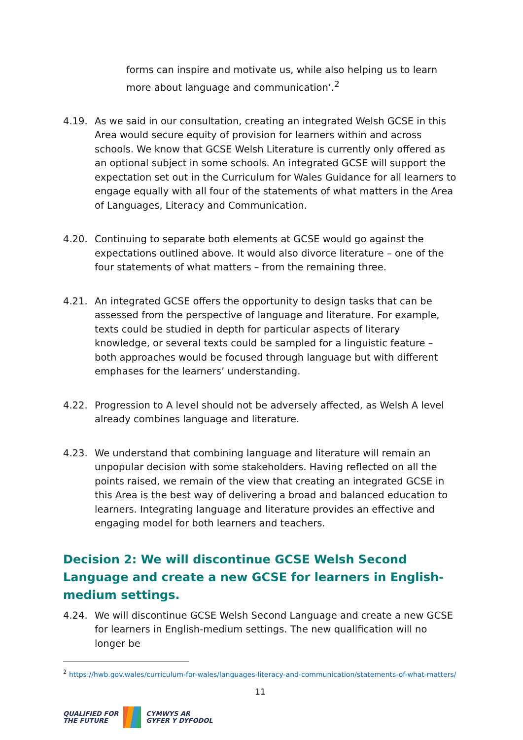forms can inspire and motivate us, while also helping us to learn more about language and communication’.<sup>2</sup>
4.19. As we said in our consultation, creating an integrated Welsh GCSE in this Area would secure equity of provision for learners within and across schools. We know that GCSE Welsh Literature is currently only offered as an optional subject in some schools. An integrated GCSE will support the expectation set out in the Curriculum for Wales Guidance for all learners to engage equally with all four of the statements of what matters in the Area of Languages, Literacy and Communication.
4.20. Continuing to separate both elements at GCSE would go against the expectations outlined above. It would also divorce literature – one of the four statements of what matters – from the remaining three.
4.21. An integrated GCSE offers the opportunity to design tasks that can be assessed from the perspective of language and literature. For example, texts could be studied in depth for particular aspects of literary knowledge, or several texts could be sampled for a linguistic feature – both approaches would be focused through language but with different emphases for the learners’ understanding.
4.22. Progression to A level should not be adversely affected, as Welsh A level already combines language and literature.
4.23. We understand that combining language and literature will remain an unpopular decision with some stakeholders. Having reflected on all the points raised, we remain of the view that creating an integrated GCSE in this Area is the best way of delivering a broad and balanced education to learners. Integrating language and literature provides an effective and engaging model for both learners and teachers.
Decision 2: We will discontinue GCSE Welsh Second Language and create a new GCSE for learners in English-medium settings.
4.24. We will discontinue GCSE Welsh Second Language and create a new GCSE for learners in English-medium settings. The new qualification will no longer be
<sup>2</sup> https://hwb.gov.wales/curriculum-for-wales/languages-literacy-and-communication/statements-of-what-matters/
11
QUALIFIED FOR
THE FUTURE
CYMWYS AR
GYFER Y DYFODOL